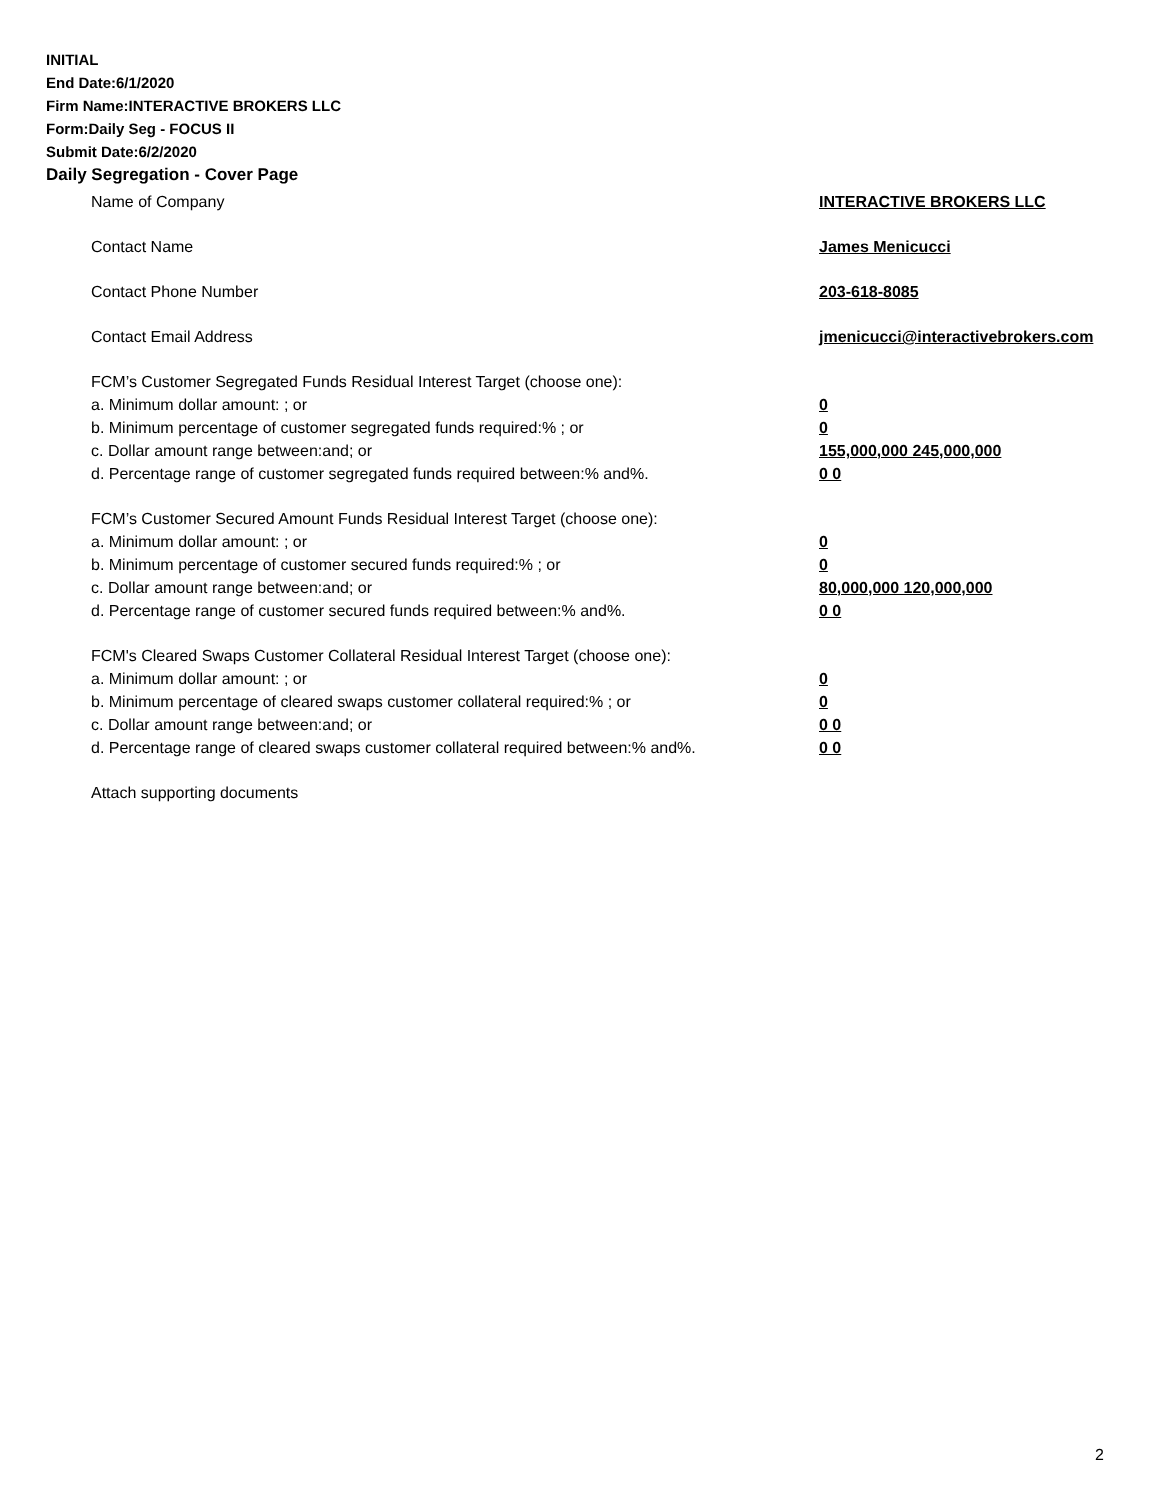INITIAL
End Date:6/1/2020
Firm Name:INTERACTIVE BROKERS LLC
Form:Daily Seg - FOCUS II
Submit Date:6/2/2020
Daily Segregation - Cover Page
Name of Company INTERACTIVE BROKERS LLC
Contact Name James Menicucci
Contact Phone Number 203-618-8085
Contact Email Address jmenicucci@interactivebrokers.com
FCM’s Customer Segregated Funds Residual Interest Target (choose one):
a. Minimum dollar amount: ; or 0
b. Minimum percentage of customer segregated funds required:% ; or 0
c. Dollar amount range between:and; or 155,000,000 245,000,000
d. Percentage range of customer segregated funds required between:% and%. 0 0
FCM’s Customer Secured Amount Funds Residual Interest Target (choose one):
a. Minimum dollar amount: ; or 0
b. Minimum percentage of customer secured funds required:% ; or 0
c. Dollar amount range between:and; or 80,000,000 120,000,000
d. Percentage range of customer secured funds required between:% and%. 0 0
FCM's Cleared Swaps Customer Collateral Residual Interest Target (choose one):
a. Minimum dollar amount: ; or 0
b. Minimum percentage of cleared swaps customer collateral required:% ; or 0
c. Dollar amount range between:and; or 0 0
d. Percentage range of cleared swaps customer collateral required between:% and%.
0 0
Attach supporting documents
2